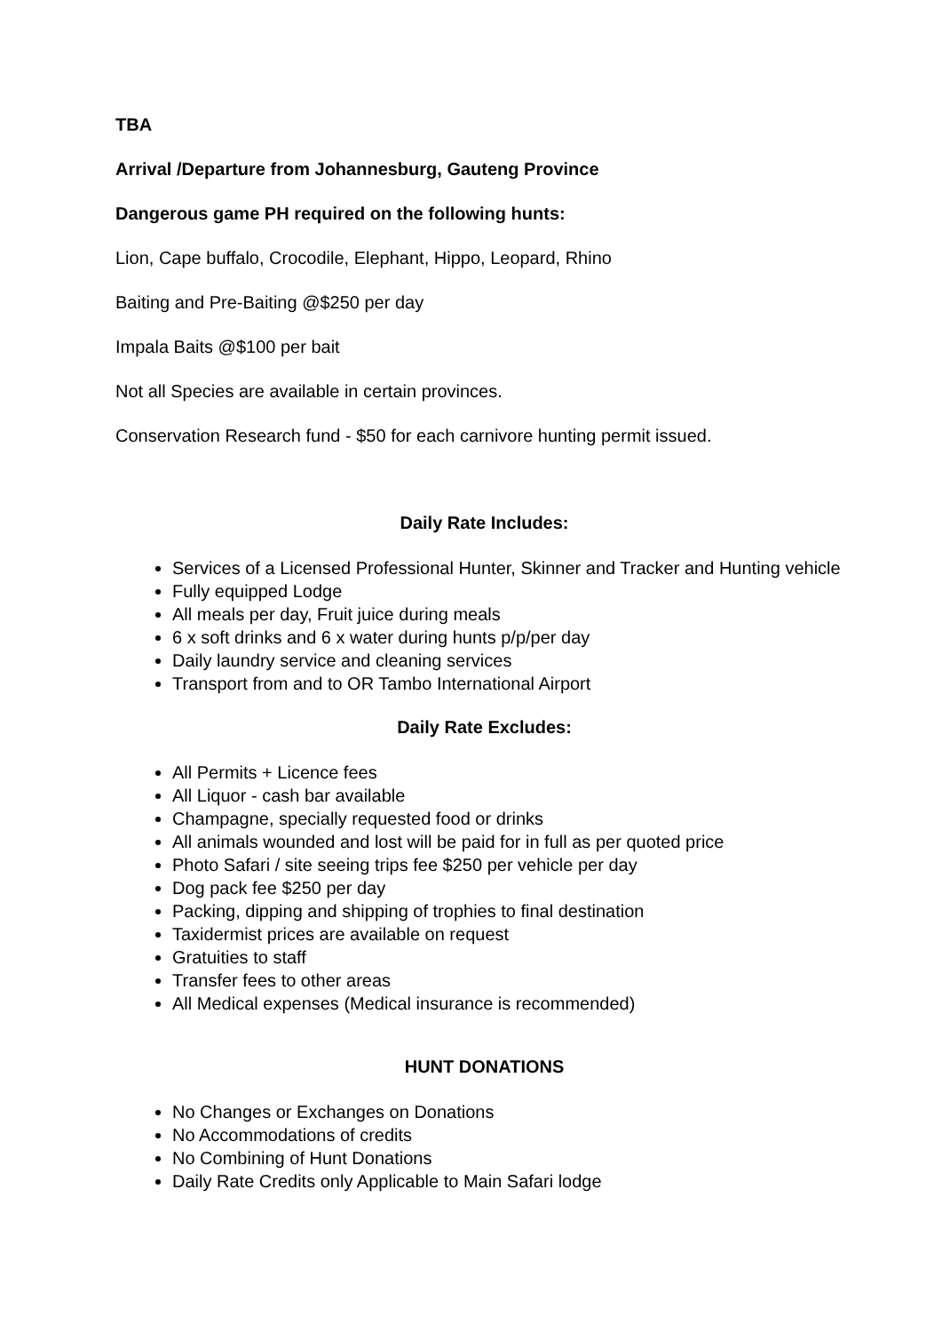TBA
Arrival /Departure from Johannesburg, Gauteng Province
Dangerous game PH required on the following hunts:
Lion, Cape buffalo, Crocodile, Elephant, Hippo, Leopard, Rhino
Baiting and Pre-Baiting @$250 per day
Impala Baits @$100 per bait
Not all Species are available in certain provinces.
Conservation Research fund - $50 for each carnivore hunting permit issued.
Daily Rate Includes:
Services of a Licensed Professional Hunter, Skinner and Tracker and Hunting vehicle
Fully equipped Lodge
All meals per day, Fruit juice during meals
6 x soft drinks and 6 x water during hunts p/p/per day
Daily laundry service and cleaning services
Transport from and to OR Tambo International Airport
Daily Rate Excludes:
All Permits + Licence fees
All Liquor - cash bar available
Champagne, specially requested food or drinks
All animals wounded and lost will be paid for in full as per quoted price
Photo Safari / site seeing trips fee $250 per vehicle per day
Dog pack fee $250 per day
Packing, dipping and shipping of trophies to final destination
Taxidermist prices are available on request
Gratuities to staff
Transfer fees to other areas
All Medical expenses (Medical insurance is recommended)
HUNT DONATIONS
No Changes or Exchanges on Donations
No Accommodations of credits
No Combining of Hunt Donations
Daily Rate Credits only Applicable to Main Safari lodge